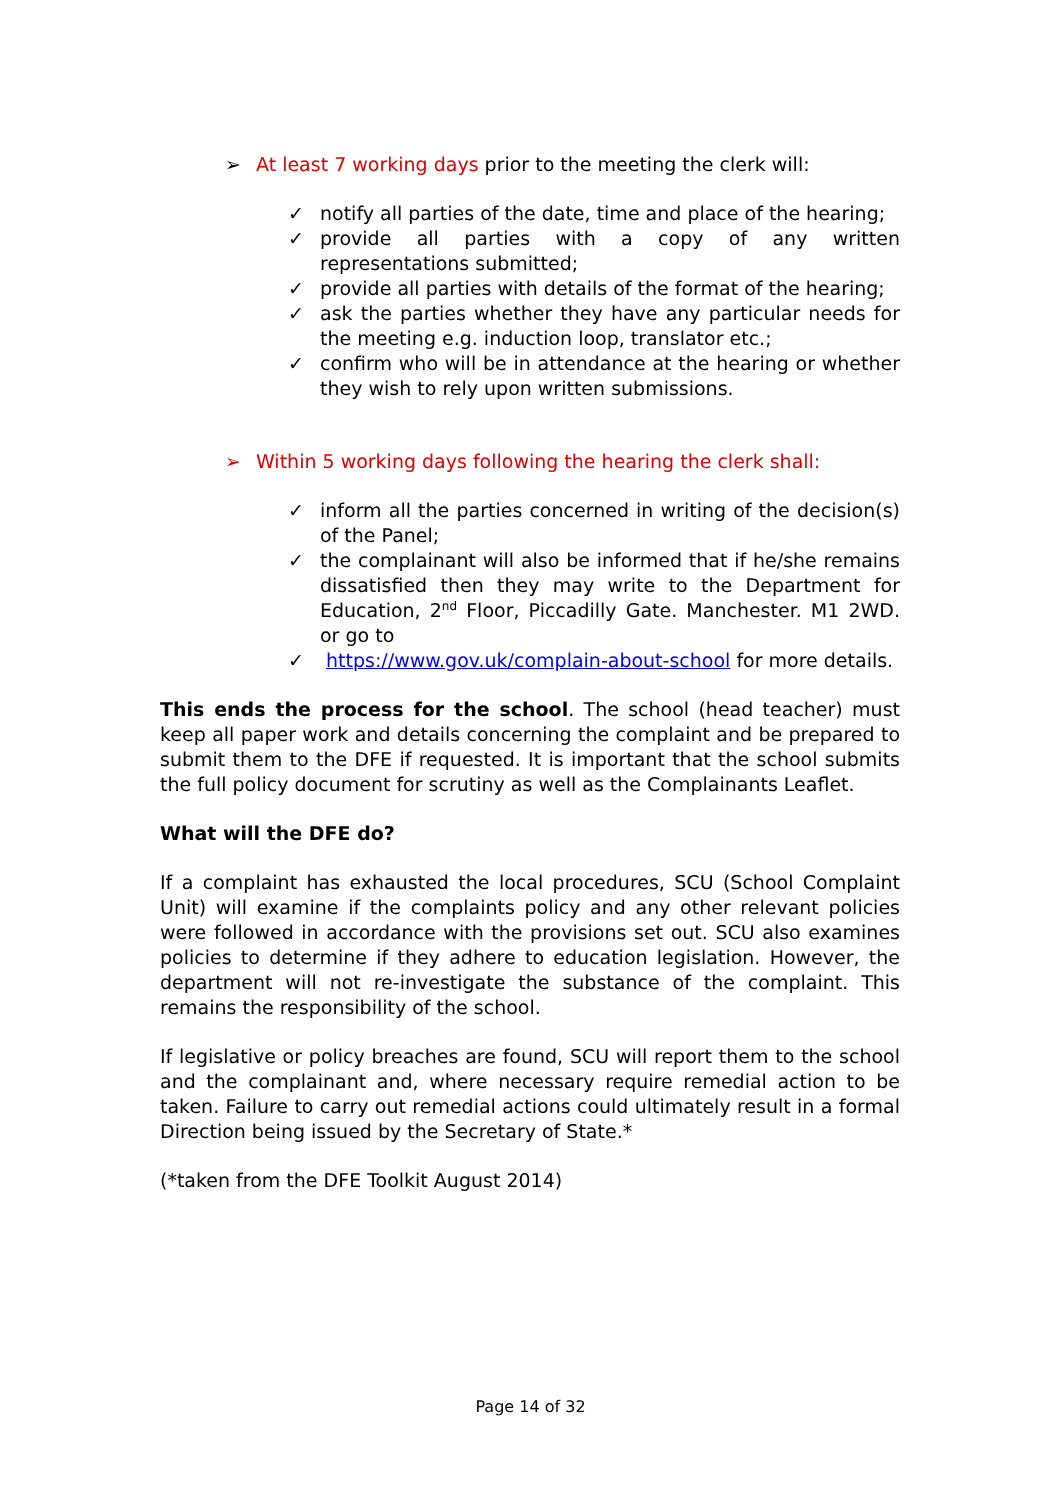➢ At least 7 working days prior to the meeting the clerk will:
✓ notify all parties of the date, time and place of the hearing;
✓ provide all parties with a copy of any written representations submitted;
✓ provide all parties with details of the format of the hearing;
✓ ask the parties whether they have any particular needs for the meeting e.g. induction loop, translator etc.;
✓ confirm who will be in attendance at the hearing or whether they wish to rely upon written submissions.
➢ Within 5 working days following the hearing the clerk shall:
✓ inform all the parties concerned in writing of the decision(s) of the Panel;
✓ the complainant will also be informed that if he/she remains dissatisfied then they may write to the Department for Education, 2<sup>nd</sup> Floor, Piccadilly Gate. Manchester. M1 2WD. or go to
✓ https://www.gov.uk/complain-about-school for more details.
This ends the process for the school. The school (head teacher) must keep all paper work and details concerning the complaint and be prepared to submit them to the DFE if requested. It is important that the school submits the full policy document for scrutiny as well as the Complainants Leaflet.
What will the DFE do?
If a complaint has exhausted the local procedures, SCU (School Complaint Unit) will examine if the complaints policy and any other relevant policies were followed in accordance with the provisions set out. SCU also examines policies to determine if they adhere to education legislation. However, the department will not re-investigate the substance of the complaint. This remains the responsibility of the school.
If legislative or policy breaches are found, SCU will report them to the school and the complainant and, where necessary require remedial action to be taken. Failure to carry out remedial actions could ultimately result in a formal Direction being issued by the Secretary of State.*
(*taken from the DFE Toolkit August 2014)
Page 14 of 32